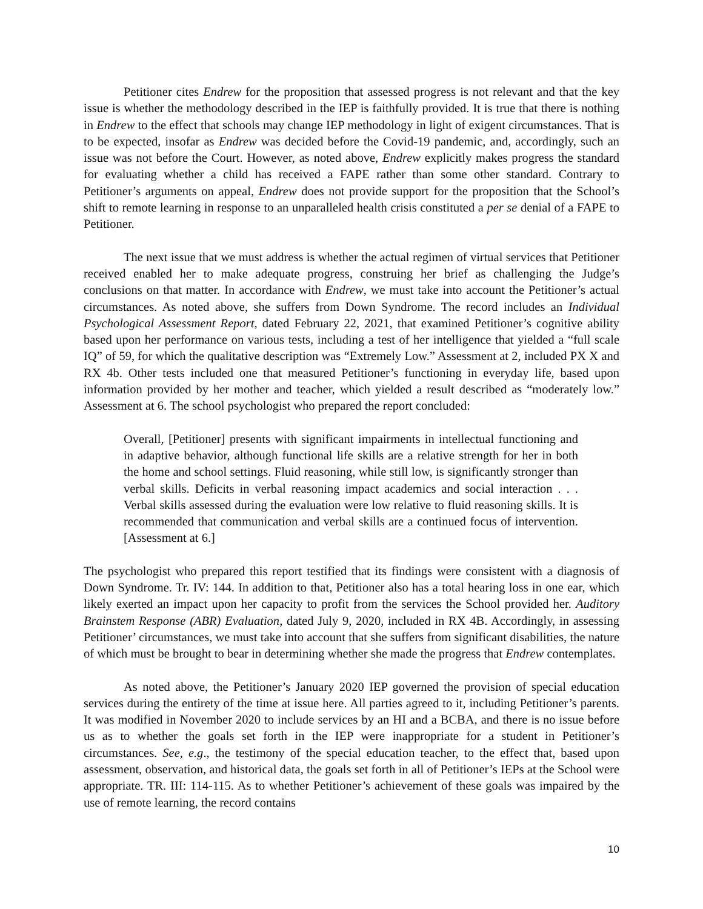Petitioner cites Endrew for the proposition that assessed progress is not relevant and that the key issue is whether the methodology described in the IEP is faithfully provided. It is true that there is nothing in Endrew to the effect that schools may change IEP methodology in light of exigent circumstances. That is to be expected, insofar as Endrew was decided before the Covid-19 pandemic, and, accordingly, such an issue was not before the Court. However, as noted above, Endrew explicitly makes progress the standard for evaluating whether a child has received a FAPE rather than some other standard. Contrary to Petitioner’s arguments on appeal, Endrew does not provide support for the proposition that the School’s shift to remote learning in response to an unparalleled health crisis constituted a per se denial of a FAPE to Petitioner.
The next issue that we must address is whether the actual regimen of virtual services that Petitioner received enabled her to make adequate progress, construing her brief as challenging the Judge’s conclusions on that matter. In accordance with Endrew, we must take into account the Petitioner’s actual circumstances. As noted above, she suffers from Down Syndrome. The record includes an Individual Psychological Assessment Report, dated February 22, 2021, that examined Petitioner’s cognitive ability based upon her performance on various tests, including a test of her intelligence that yielded a “full scale IQ” of 59, for which the qualitative description was “Extremely Low.” Assessment at 2, included PX X and RX 4b. Other tests included one that measured Petitioner’s functioning in everyday life, based upon information provided by her mother and teacher, which yielded a result described as “moderately low.” Assessment at 6. The school psychologist who prepared the report concluded:
Overall, [Petitioner] presents with significant impairments in intellectual functioning and in adaptive behavior, although functional life skills are a relative strength for her in both the home and school settings. Fluid reasoning, while still low, is significantly stronger than verbal skills. Deficits in verbal reasoning impact academics and social interaction . . . Verbal skills assessed during the evaluation were low relative to fluid reasoning skills. It is recommended that communication and verbal skills are a continued focus of intervention. [Assessment at 6.]
The psychologist who prepared this report testified that its findings were consistent with a diagnosis of Down Syndrome. Tr. IV: 144. In addition to that, Petitioner also has a total hearing loss in one ear, which likely exerted an impact upon her capacity to profit from the services the School provided her. Auditory Brainstem Response (ABR) Evaluation, dated July 9, 2020, included in RX 4B. Accordingly, in assessing Petitioner’ circumstances, we must take into account that she suffers from significant disabilities, the nature of which must be brought to bear in determining whether she made the progress that Endrew contemplates.
As noted above, the Petitioner’s January 2020 IEP governed the provision of special education services during the entirety of the time at issue here. All parties agreed to it, including Petitioner’s parents. It was modified in November 2020 to include services by an HI and a BCBA, and there is no issue before us as to whether the goals set forth in the IEP were inappropriate for a student in Petitioner’s circumstances. See, e.g., the testimony of the special education teacher, to the effect that, based upon assessment, observation, and historical data, the goals set forth in all of Petitioner’s IEPs at the School were appropriate. TR. III: 114-115. As to whether Petitioner’s achievement of these goals was impaired by the use of remote learning, the record contains
10